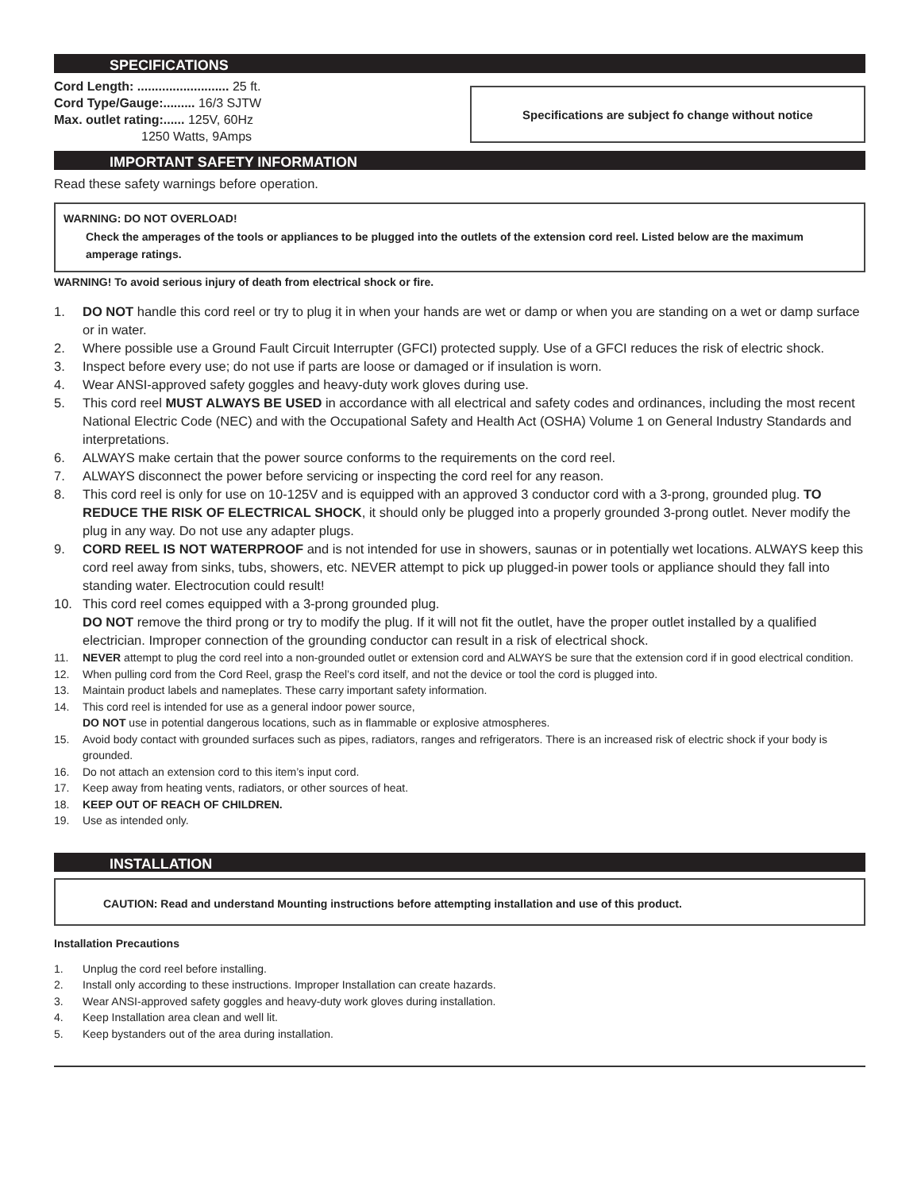SPECIFICATIONS
Cord Length: .......................... 25 ft.
Cord Type/Gauge:......... 16/3 SJTW
Max. outlet rating:...... 125V, 60Hz
1250 Watts, 9Amps
Specifications are subject fo change without notice
IMPORTANT SAFETY INFORMATION
Read these safety warnings before operation.
WARNING: DO NOT OVERLOAD!
Check the amperages of the tools or appliances to be plugged into the outlets of the extension cord reel. Listed below are the maximum amperage ratings.
WARNING! To avoid serious injury of death from electrical shock or fire.
1. DO NOT handle this cord reel or try to plug it in when your hands are wet or damp or when you are standing on a wet or damp surface or in water.
2. Where possible use a Ground Fault Circuit Interrupter (GFCI) protected supply. Use of a GFCI reduces the risk of electric shock.
3. Inspect before every use; do not use if parts are loose or damaged or if insulation is worn.
4. Wear ANSI-approved safety goggles and heavy-duty work gloves during use.
5. This cord reel MUST ALWAYS BE USED in accordance with all electrical and safety codes and ordinances, including the most recent National Electric Code (NEC) and with the Occupational Safety and Health Act (OSHA) Volume 1 on General Industry Standards and interpretations.
6. ALWAYS make certain that the power source conforms to the requirements on the cord reel.
7. ALWAYS disconnect the power before servicing or inspecting the cord reel for any reason.
8. This cord reel is only for use on 10-125V and is equipped with an approved 3 conductor cord with a 3-prong, grounded plug. TO REDUCE THE RISK OF ELECTRICAL SHOCK, it should only be plugged into a properly grounded 3-prong outlet. Never modify the plug in any way. Do not use any adapter plugs.
9. CORD REEL IS NOT WATERPROOF and is not intended for use in showers, saunas or in potentially wet locations. ALWAYS keep this cord reel away from sinks, tubs, showers, etc. NEVER attempt to pick up plugged-in power tools or appliance should they fall into standing water. Electrocution could result!
10. This cord reel comes equipped with a 3-prong grounded plug.
DO NOT remove the third prong or try to modify the plug. If it will not fit the outlet, have the proper outlet installed by a qualified electrician. Improper connection of the grounding conductor can result in a risk of electrical shock.
11. NEVER attempt to plug the cord reel into a non-grounded outlet or extension cord and ALWAYS be sure that the extension cord if in good electrical condition.
12. When pulling cord from the Cord Reel, grasp the Reel’s cord itself, and not the device or tool the cord is plugged into.
13. Maintain product labels and nameplates. These carry important safety information.
14. This cord reel is intended for use as a general indoor power source,
DO NOT use in potential dangerous locations, such as in flammable or explosive atmospheres.
15. Avoid body contact with grounded surfaces such as pipes, radiators, ranges and refrigerators. There is an increased risk of electric shock if your body is grounded.
16. Do not attach an extension cord to this item’s input cord.
17. Keep away from heating vents, radiators, or other sources of heat.
18. KEEP OUT OF REACH OF CHILDREN.
19. Use as intended only.
INSTALLATION
CAUTION: Read and understand Mounting instructions before attempting installation and use of this product.
Installation Precautions
1. Unplug the cord reel before installing.
2. Install only according to these instructions. Improper Installation can create hazards.
3. Wear ANSI-approved safety goggles and heavy-duty work gloves during installation.
4. Keep Installation area clean and well lit.
5. Keep bystanders out of the area during installation.